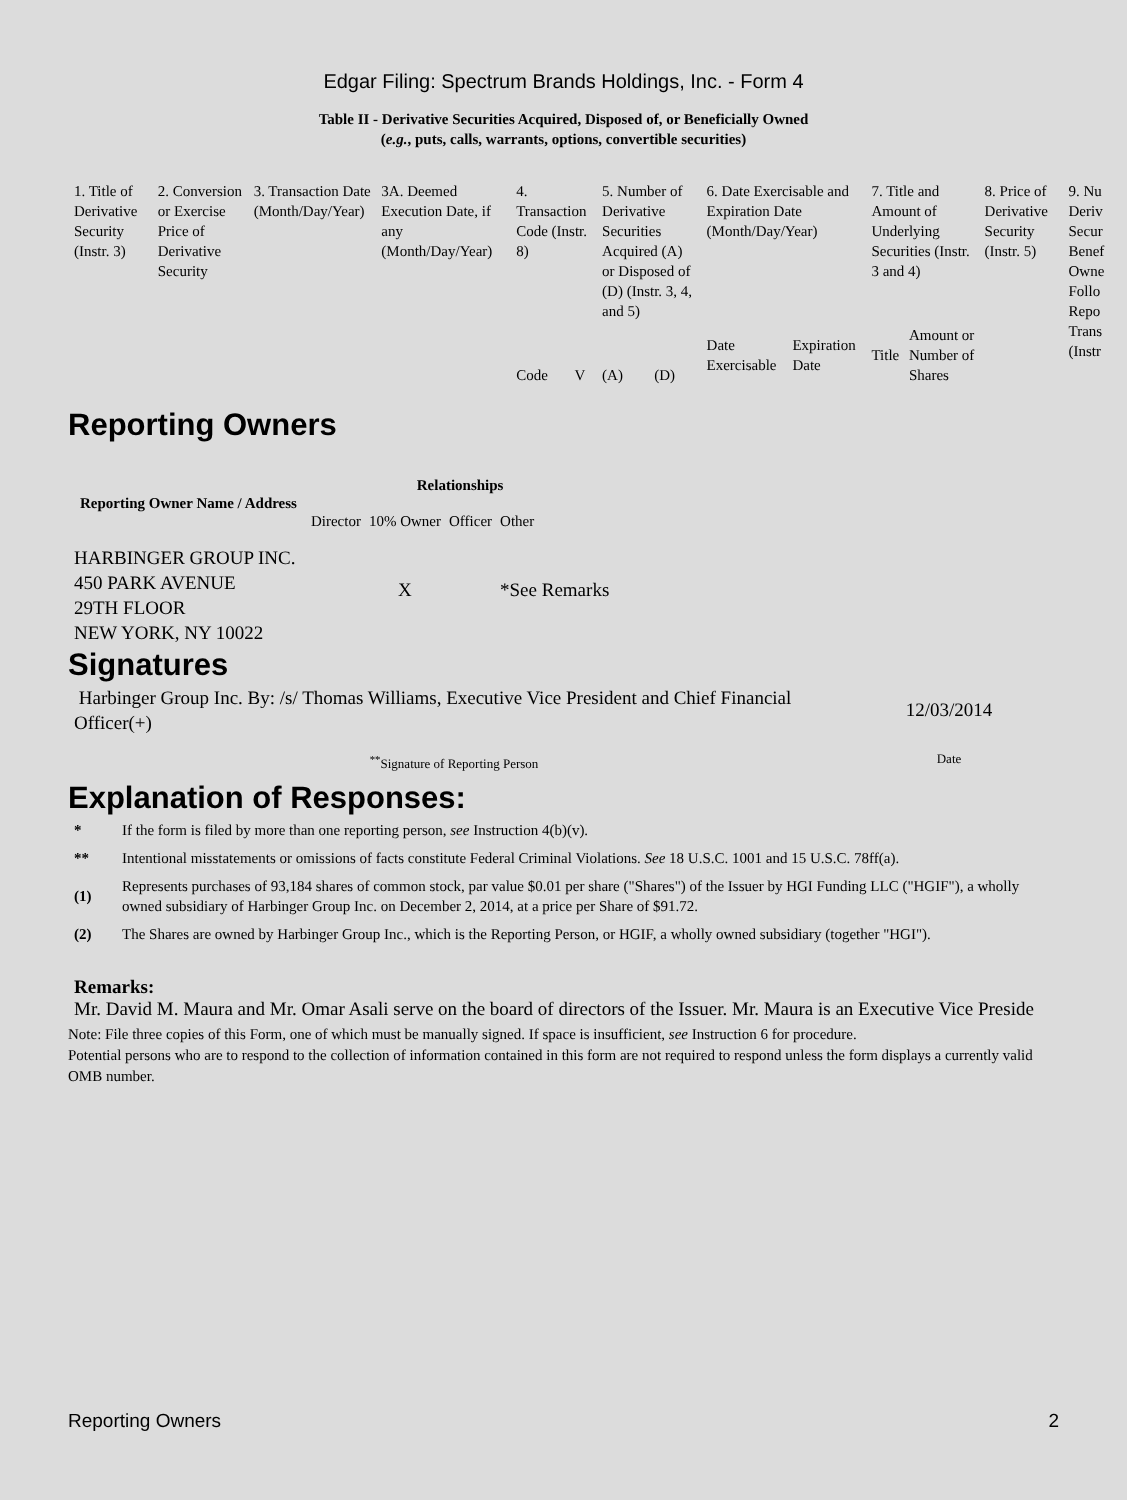Edgar Filing: Spectrum Brands Holdings, Inc. - Form 4
Table II - Derivative Securities Acquired, Disposed of, or Beneficially Owned
(e.g., puts, calls, warrants, options, convertible securities)
| 1. Title of Derivative Security (Instr. 3) | 2. Conversion or Exercise Price of Derivative Security | 3. Transaction Date (Month/Day/Year) | 3A. Deemed Execution Date, if any (Month/Day/Year) | 4. Transaction Code (Instr. 8) | | 5. Number of Derivative Securities Acquired (A) or Disposed of (D) (Instr. 3, 4, and 5) | | 6. Date Exercisable and Expiration Date (Month/Day/Year) | | 7. Title and Amount of Underlying Securities (Instr. 3 and 4) | | 8. Price of Derivative Security (Instr. 5) | 9. Nu Deriv Secur Benef Owne Follo Repo Trans (Instr |
| | | | | Code | V | (A) | (D) | Date Exercisable | Expiration Date | Title | Amount or Number of Shares | | |
Reporting Owners
| Reporting Owner Name / Address | Relationships | | | |
| --- | --- | --- | --- | --- |
| | Director | 10% Owner | Officer | Other |
| HARBINGER GROUP INC. 450 PARK AVENUE 29TH FLOOR NEW YORK, NY 10022 | | X | | *See Remarks |
Signatures
| Harbinger Group Inc. By: /s/ Thomas Williams, Executive Vice President and Chief Financial Officer(+) | 12/03/2014 |
| <sup>**</sup> Signature of Reporting Person | Date |
Explanation of Responses:
| * | If the form is filed by more than one reporting person, see Instruction 4(b)(v). |
| ** | Intentional misstatements or omissions of facts constitute Federal Criminal Violations. See 18 U.S.C. 1001 and 15 U.S.C. 78ff(a). |
| (1) | Represents purchases of 93,184 shares of common stock, par value $0.01 per share ("Shares") of the Issuer by HGI Funding LLC ("HGIF"), a wholly owned subsidiary of Harbinger Group Inc. on December 2, 2014, at a price per Share of $91.72. |
| (2) | The Shares are owned by Harbinger Group Inc., which is the Reporting Person, or HGIF, a wholly owned subsidiary (together "HGI"). |
Remarks:
Mr. David M. Maura and Mr. Omar Asali serve on the board of directors of the Issuer. Mr. Maura is an Executive Vice Preside
Note: File three copies of this Form, one of which must be manually signed. If space is insufficient, see Instruction 6 for procedure.
Potential persons who are to respond to the collection of information contained in this form are not required to respond unless the form displays a currently valid OMB number.
Reporting Owners 2